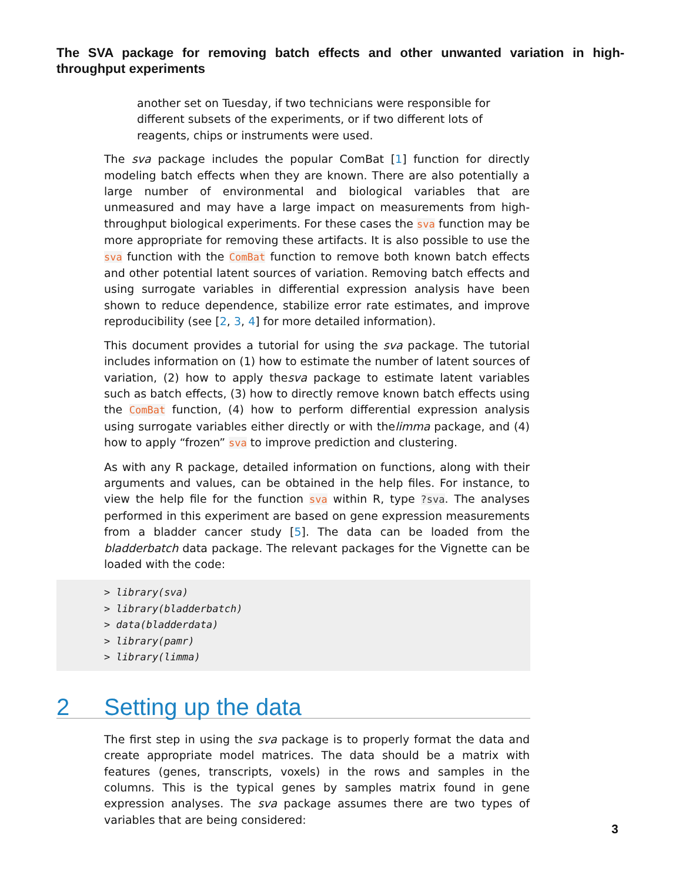The SVA package for removing batch effects and other unwanted variation in high-throughput experiments
another set on Tuesday, if two technicians were responsible for different subsets of the experiments, or if two different lots of reagents, chips or instruments were used.
The sva package includes the popular ComBat [1] function for directly modeling batch effects when they are known. There are also potentially a large number of environmental and biological variables that are unmeasured and may have a large impact on measurements from high-throughput biological experiments. For these cases the sva function may be more appropriate for removing these artifacts. It is also possible to use the sva function with the ComBat function to remove both known batch effects and other potential latent sources of variation. Removing batch effects and using surrogate variables in differential expression analysis have been shown to reduce dependence, stabilize error rate estimates, and improve reproducibility (see [2, 3, 4] for more detailed information).
This document provides a tutorial for using the sva package. The tutorial includes information on (1) how to estimate the number of latent sources of variation, (2) how to apply thesva package to estimate latent variables such as batch effects, (3) how to directly remove known batch effects using the ComBat function, (4) how to perform differential expression analysis using surrogate variables either directly or with thelimma package, and (4) how to apply “frozen” sva to improve prediction and clustering.
As with any R package, detailed information on functions, along with their arguments and values, can be obtained in the help files. For instance, to view the help file for the function sva within R, type ?sva. The analyses performed in this experiment are based on gene expression measurements from a bladder cancer study [5]. The data can be loaded from the bladderbatch data package. The relevant packages for the Vignette can be loaded with the code:
> library(sva)
> library(bladderbatch)
> data(bladderdata)
> library(pamr)
> library(limma)
2 Setting up the data
The first step in using the sva package is to properly format the data and create appropriate model matrices. The data should be a matrix with features (genes, transcripts, voxels) in the rows and samples in the columns. This is the typical genes by samples matrix found in gene expression analyses. The sva package assumes there are two types of variables that are being considered:
3